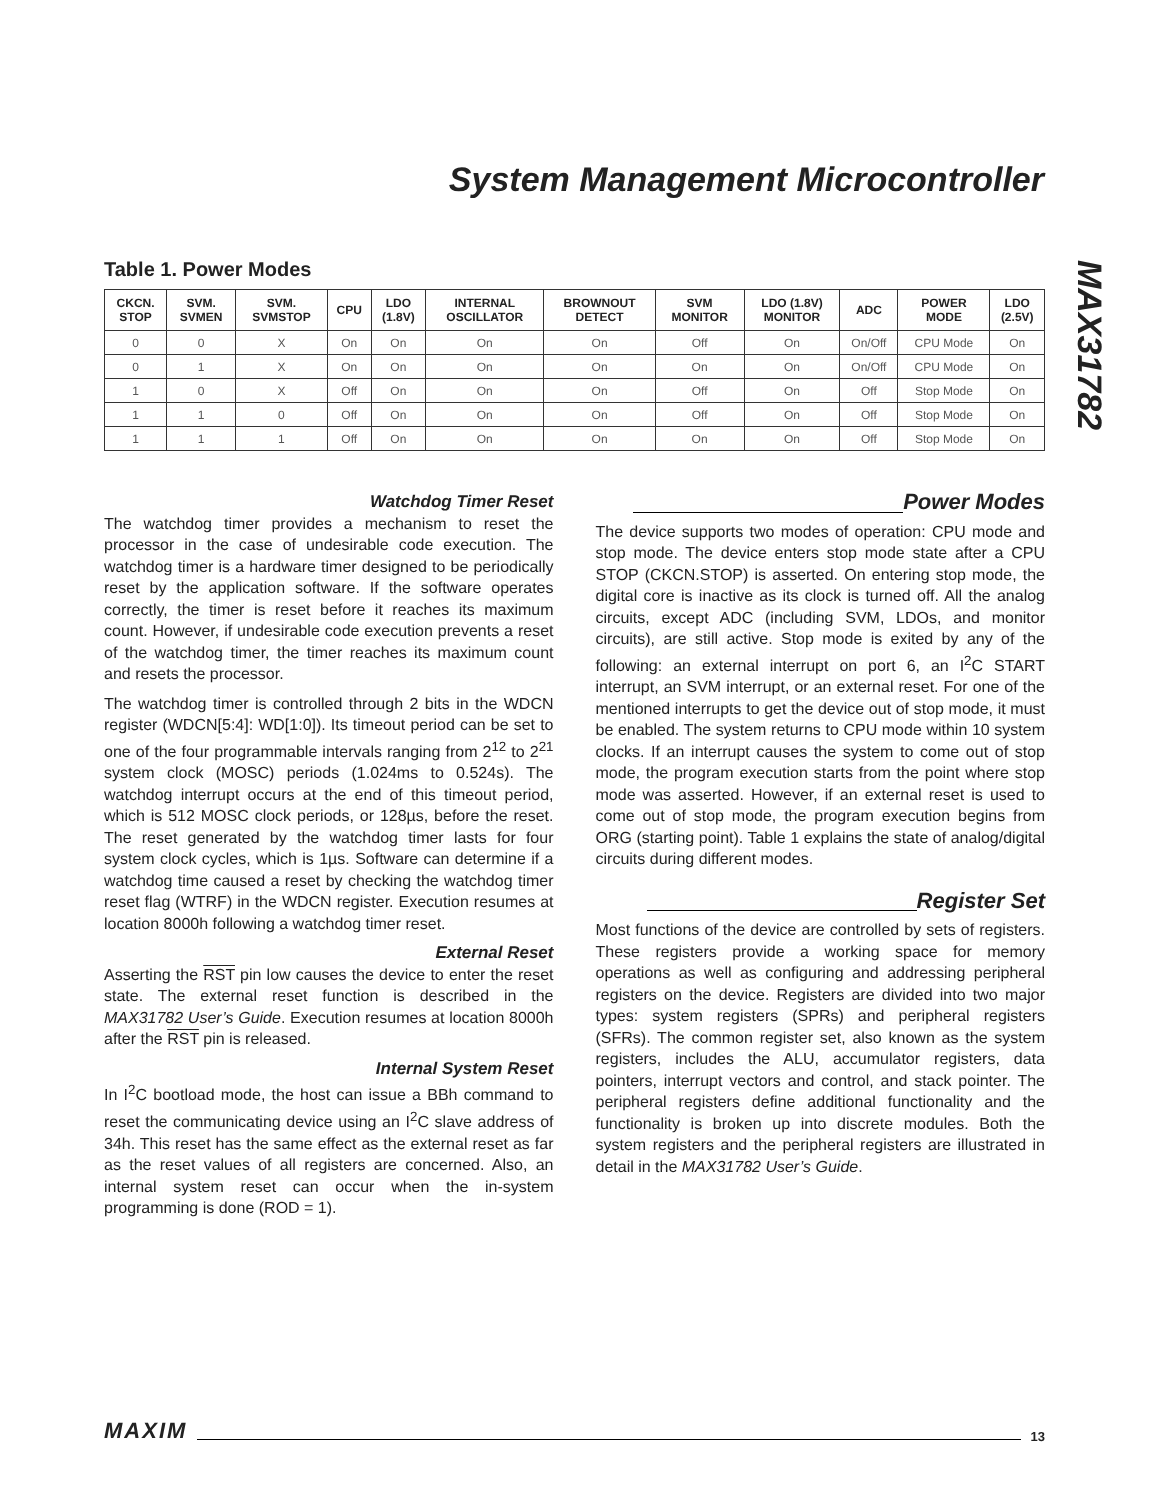System Management Microcontroller
MAX31782
Table 1. Power Modes
| CKCN. STOP | SVM. SVMEN | SVM. SVMSTOP | CPU | LDO (1.8V) | INTERNAL OSCILLATOR | BROWNOUT DETECT | SVM MONITOR | LDO (1.8V) MONITOR | ADC | POWER MODE | LDO (2.5V) |
| --- | --- | --- | --- | --- | --- | --- | --- | --- | --- | --- | --- |
| 0 | 0 | X | On | On | On | On | Off | On | On/Off | CPU Mode | On |
| 0 | 1 | X | On | On | On | On | On | On | On/Off | CPU Mode | On |
| 1 | 0 | X | Off | On | On | On | Off | On | Off | Stop Mode | On |
| 1 | 1 | 0 | Off | On | On | On | Off | On | Off | Stop Mode | On |
| 1 | 1 | 1 | Off | On | On | On | On | On | Off | Stop Mode | On |
Watchdog Timer Reset
The watchdog timer provides a mechanism to reset the processor in the case of undesirable code execution. The watchdog timer is a hardware timer designed to be periodically reset by the application software. If the software operates correctly, the timer is reset before it reaches its maximum count. However, if undesirable code execution prevents a reset of the watchdog timer, the timer reaches its maximum count and resets the processor.
The watchdog timer is controlled through 2 bits in the WDCN register (WDCN[5:4]: WD[1:0]). Its timeout period can be set to one of the four programmable intervals ranging from 2<sup>12</sup> to 2<sup>21</sup> system clock (MOSC) periods (1.024ms to 0.524s). The watchdog interrupt occurs at the end of this timeout period, which is 512 MOSC clock periods, or 128µs, before the reset. The reset generated by the watchdog timer lasts for four system clock cycles, which is 1µs. Software can determine if a watchdog time caused a reset by checking the watchdog timer reset flag (WTRF) in the WDCN register. Execution resumes at location 8000h following a watchdog timer reset.
External Reset
Asserting the RST pin low causes the device to enter the reset state. The external reset function is described in the MAX31782 User’s Guide. Execution resumes at location 8000h after the RST pin is released.
Internal System Reset
In I<sup>2</sup>C bootload mode, the host can issue a BBh command to reset the communicating device using an I<sup>2</sup>C slave address of 34h. This reset has the same effect as the external reset as far as the reset values of all registers are concerned. Also, an internal system reset can occur when the in-system programming is done (ROD = 1).
Power Modes
The device supports two modes of operation: CPU mode and stop mode. The device enters stop mode state after a CPU STOP (CKCN.STOP) is asserted. On entering stop mode, the digital core is inactive as its clock is turned off. All the analog circuits, except ADC (including SVM, LDOs, and monitor circuits), are still active. Stop mode is exited by any of the following: an external interrupt on port 6, an I<sup>2</sup>C START interrupt, an SVM interrupt, or an external reset. For one of the mentioned interrupts to get the device out of stop mode, it must be enabled. The system returns to CPU mode within 10 system clocks. If an interrupt causes the system to come out of stop mode, the program execution starts from the point where stop mode was asserted. However, if an external reset is used to come out of stop mode, the program execution begins from ORG (starting point). Table 1 explains the state of analog/digital circuits during different modes.
Register Set
Most functions of the device are controlled by sets of registers. These registers provide a working space for memory operations as well as configuring and addressing peripheral registers on the device. Registers are divided into two major types: system registers (SPRs) and peripheral registers (SFRs). The common register set, also known as the system registers, includes the ALU, accumulator registers, data pointers, interrupt vectors and control, and stack pointer. The peripheral registers define additional functionality and the functionality is broken up into discrete modules. Both the system registers and the peripheral registers are illustrated in detail in the MAX31782 User’s Guide.
MAXIM 13